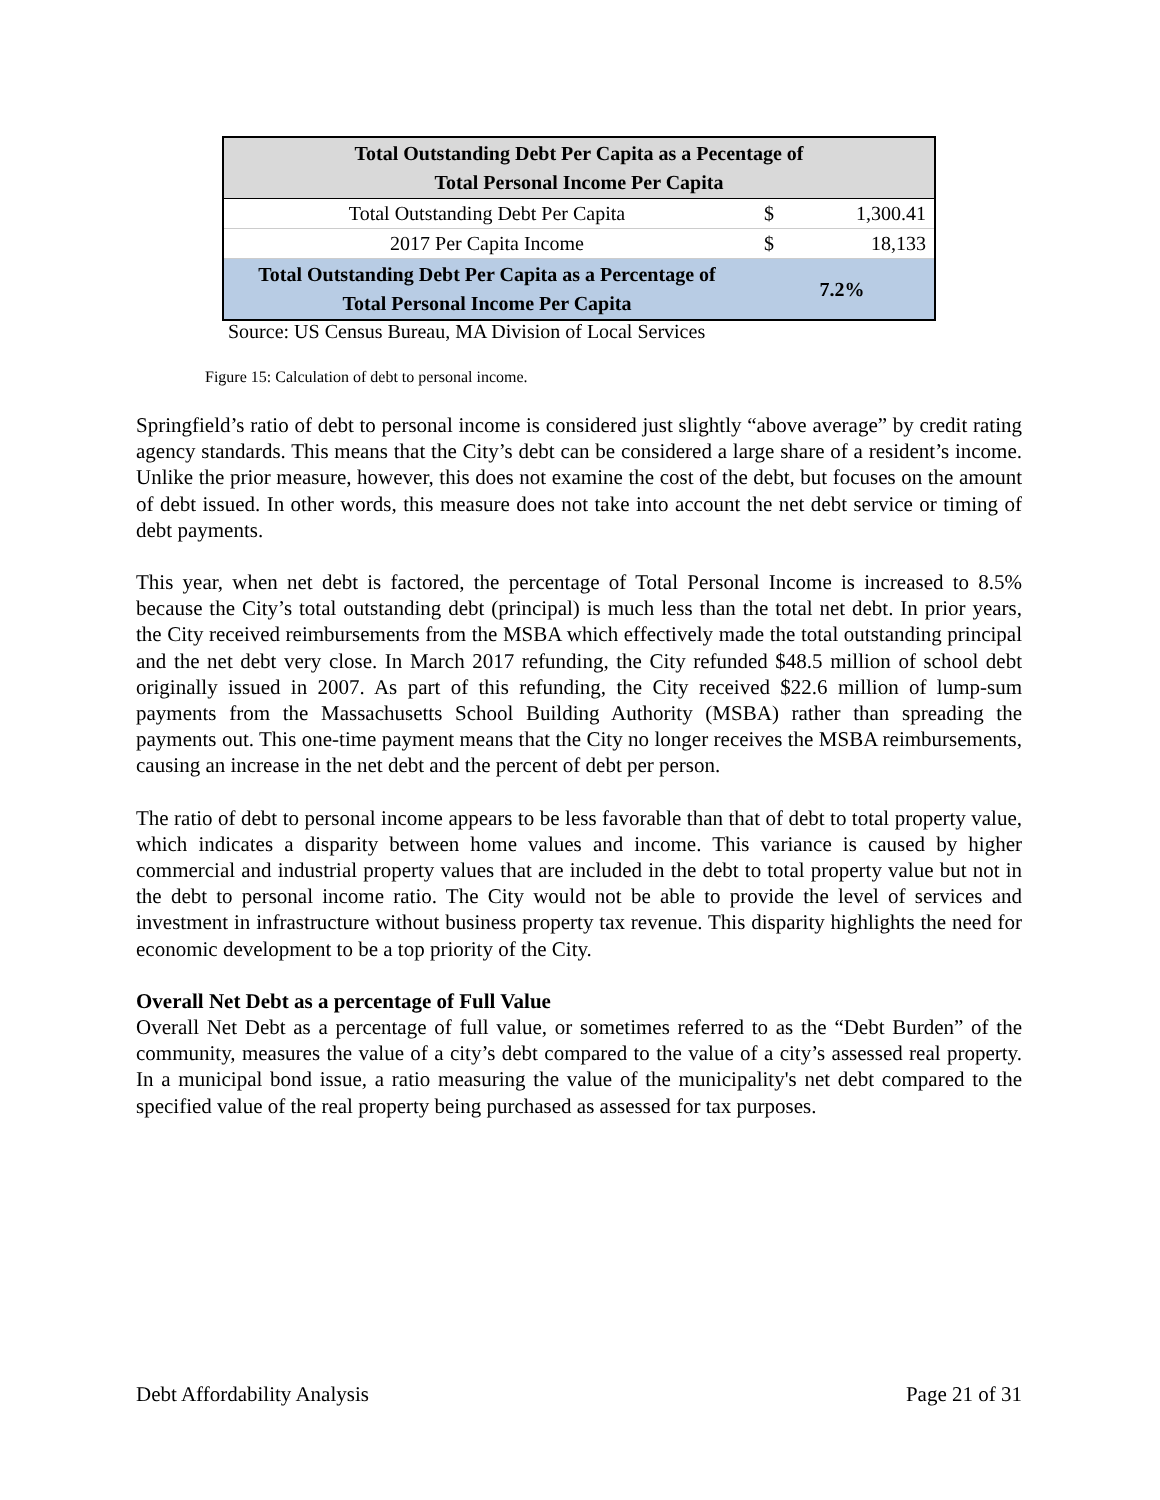| Total Outstanding Debt Per Capita as a Pecentage of Total Personal Income Per Capita | | |
| --- | --- | --- |
| Total Outstanding Debt Per Capita | $ | 1,300.41 |
| 2017 Per Capita Income | $ | 18,133 |
| Total Outstanding Debt Per Capita as a Percentage of Total Personal Income Per Capita | 7.2% | |
Source: US Census Bureau, MA Division of Local Services
Figure 15: Calculation of debt to personal income.
Springfield’s ratio of debt to personal income is considered just slightly “above average” by credit rating agency standards. This means that the City’s debt can be considered a large share of a resident’s income. Unlike the prior measure, however, this does not examine the cost of the debt, but focuses on the amount of debt issued. In other words, this measure does not take into account the net debt service or timing of debt payments.
This year, when net debt is factored, the percentage of Total Personal Income is increased to 8.5% because the City’s total outstanding debt (principal) is much less than the total net debt. In prior years, the City received reimbursements from the MSBA which effectively made the total outstanding principal and the net debt very close. In March 2017 refunding, the City refunded $48.5 million of school debt originally issued in 2007. As part of this refunding, the City received $22.6 million of lump-sum payments from the Massachusetts School Building Authority (MSBA) rather than spreading the payments out. This one-time payment means that the City no longer receives the MSBA reimbursements, causing an increase in the net debt and the percent of debt per person.
The ratio of debt to personal income appears to be less favorable than that of debt to total property value, which indicates a disparity between home values and income. This variance is caused by higher commercial and industrial property values that are included in the debt to total property value but not in the debt to personal income ratio. The City would not be able to provide the level of services and investment in infrastructure without business property tax revenue. This disparity highlights the need for economic development to be a top priority of the City.
Overall Net Debt as a percentage of Full Value
Overall Net Debt as a percentage of full value, or sometimes referred to as the “Debt Burden” of the community, measures the value of a city’s debt compared to the value of a city’s assessed real property. In a municipal bond issue, a ratio measuring the value of the municipality's net debt compared to the specified value of the real property being purchased as assessed for tax purposes.
Debt Affordability Analysis Page 21 of 31